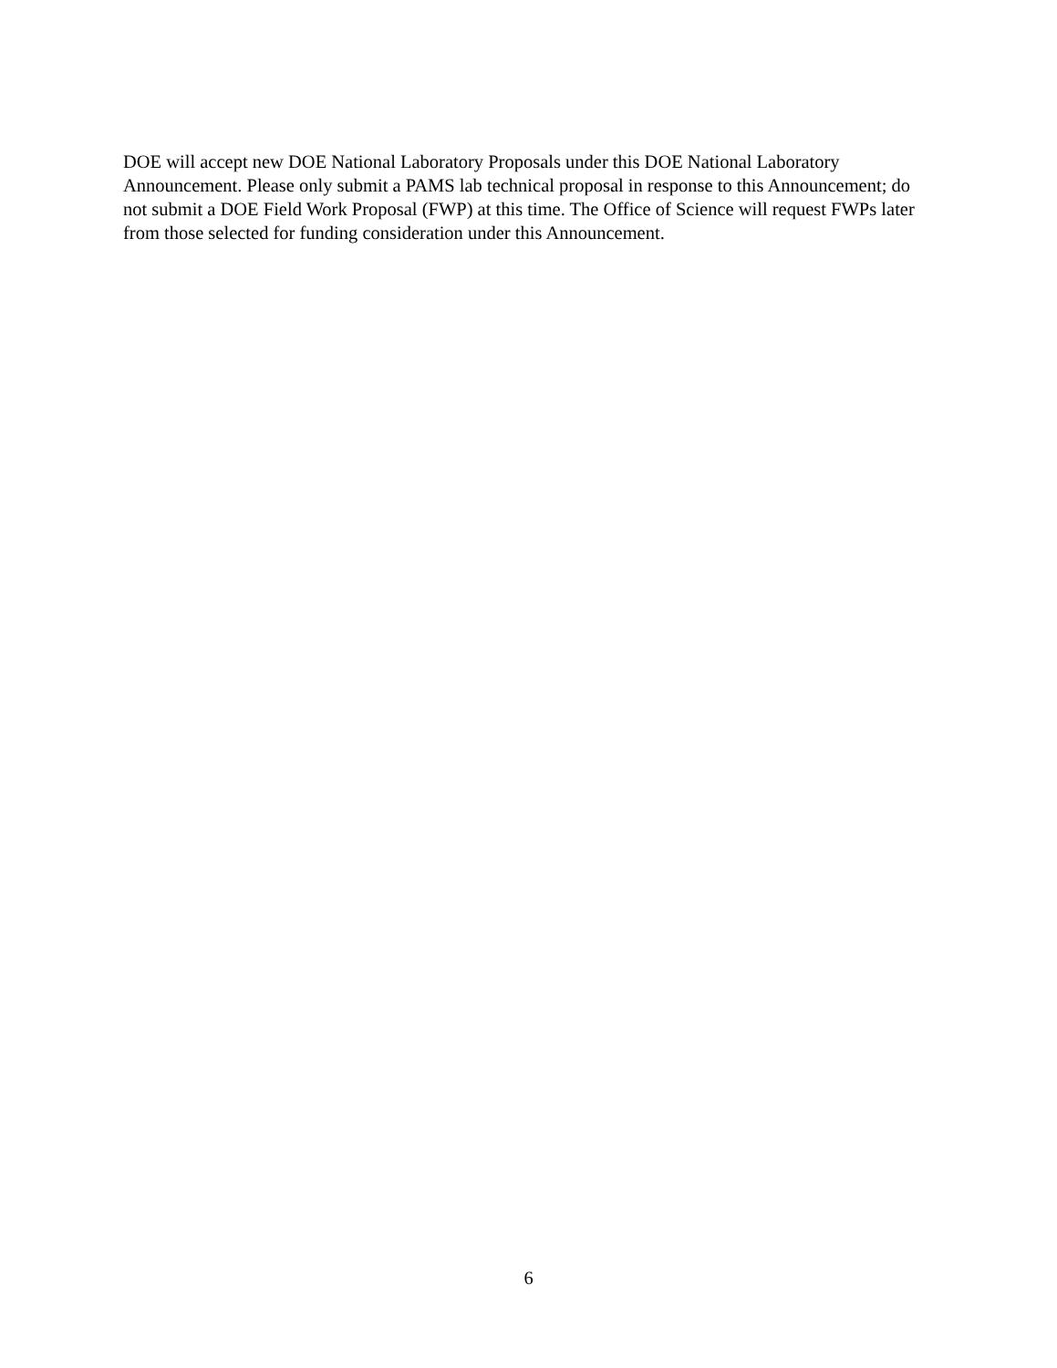DOE will accept new DOE National Laboratory Proposals under this DOE National Laboratory Announcement. Please only submit a PAMS lab technical proposal in response to this Announcement; do not submit a DOE Field Work Proposal (FWP) at this time. The Office of Science will request FWPs later from those selected for funding consideration under this Announcement.
6